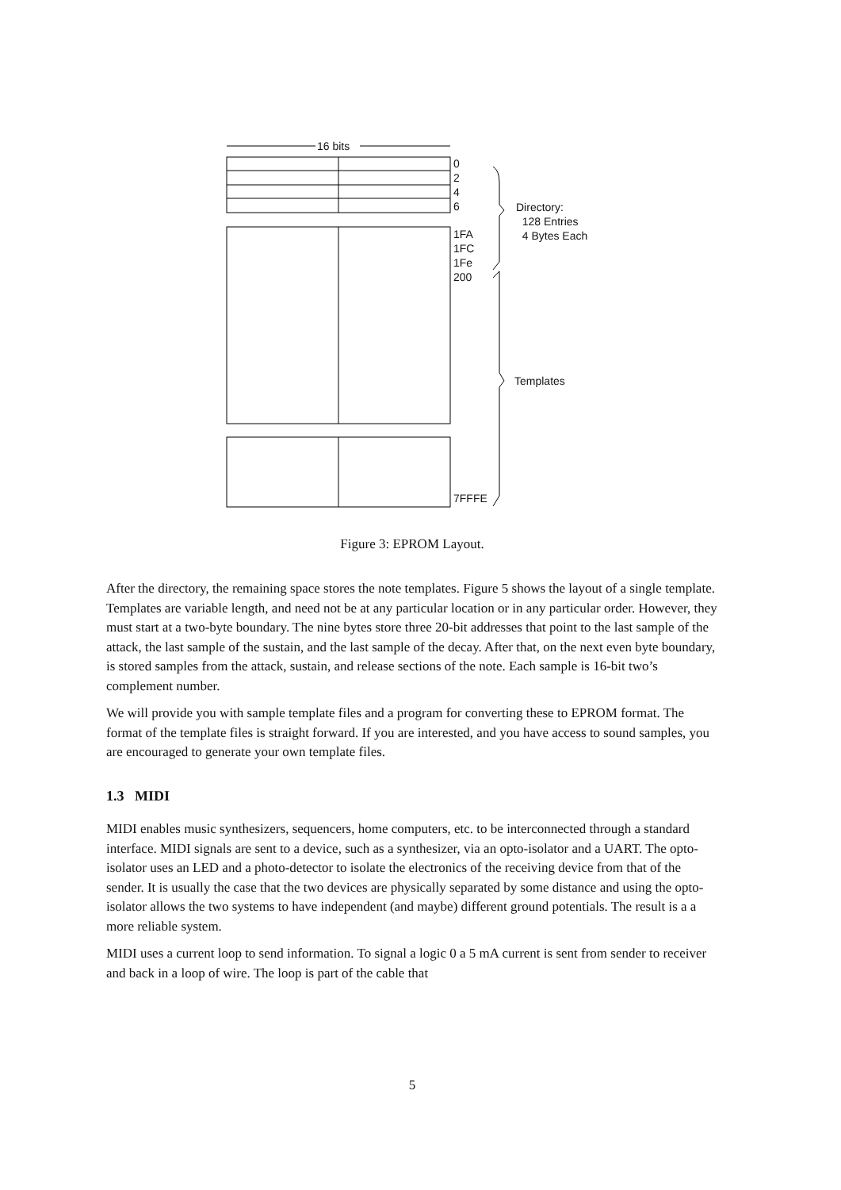16 bits
0
2
4
6
1FA
1FC
1Fe
200
7FFFE
Directory:
128 Entries
4 Bytes Each
Templates
Figure 3: EPROM Layout.
After the directory, the remaining space stores the note templates. Figure 5 shows the layout of a single template. Templates are variable length, and need not be at any particular location or in any particular order. However, they must start at a two-byte boundary. The nine bytes store three 20-bit addresses that point to the last sample of the attack, the last sample of the sustain, and the last sample of the decay. After that, on the next even byte boundary, is stored samples from the attack, sustain, and release sections of the note. Each sample is 16-bit two’s complement number.
We will provide you with sample template files and a program for converting these to EPROM format. The format of the template files is straight forward. If you are interested, and you have access to sound samples, you are encouraged to generate your own template files.
1.3 MIDI
MIDI enables music synthesizers, sequencers, home computers, etc. to be interconnected through a standard interface. MIDI signals are sent to a device, such as a synthesizer, via an opto-isolator and a UART. The opto-isolator uses an LED and a photo-detector to isolate the electronics of the receiving device from that of the sender. It is usually the case that the two devices are physically separated by some distance and using the opto-isolator allows the two systems to have independent (and maybe) different ground potentials. The result is a a more reliable system.
MIDI uses a current loop to send information. To signal a logic 0 a 5 mA current is sent from sender to receiver and back in a loop of wire. The loop is part of the cable that
5